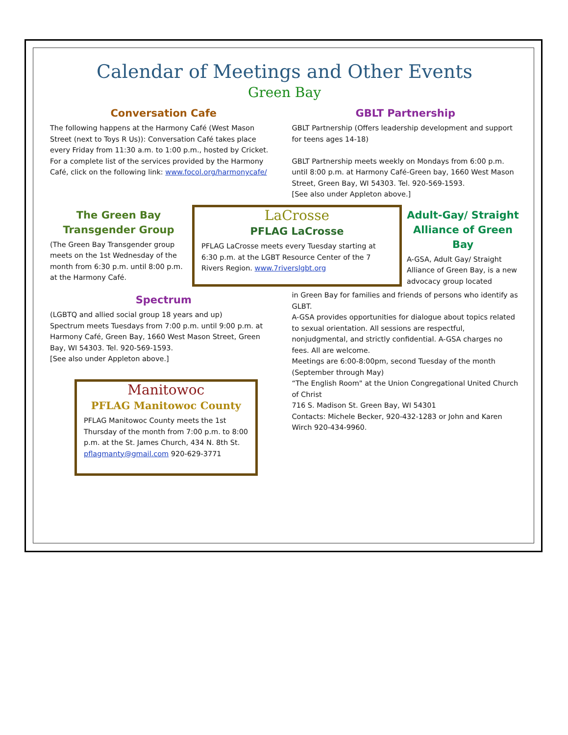Calendar of Meetings and Other Events
Green Bay
Conversation Cafe
The following happens at the Harmony Café (West Mason Street (next to Toys R Us)): Conversation Café takes place every Friday from 11:30 a.m. to 1:00 p.m., hosted by Cricket.
For a complete list of the services provided by the Harmony Café, click on the following link: www.focol.org/harmonycafe/
GBLT Partnership
GBLT Partnership (Offers leadership development and support for teens ages 14-18)
GBLT Partnership meets weekly on Mondays from 6:00 p.m. until 8:00 p.m. at Harmony Café-Green bay, 1660 West Mason Street, Green Bay, WI 54303. Tel. 920-569-1593.
[See also under Appleton above.]
The Green Bay Transgender Group
(The Green Bay Transgender group meets on the 1st Wednesday of the month from 6:30 p.m. until 8:00 p.m. at the Harmony Café.
LaCrosse
PFLAG LaCrosse
PFLAG LaCrosse meets every Tuesday starting at 6:30 p.m. at the LGBT Resource Center of the 7 Rivers Region. www.7riverslgbt.org
Adult-Gay/ Straight Alliance of Green Bay
A-GSA, Adult Gay/ Straight Alliance of Green Bay, is a new advocacy group located
Spectrum
(LGBTQ and allied social group 18 years and up)
Spectrum meets Tuesdays from 7:00 p.m. until 9:00 p.m. at Harmony Café, Green Bay, 1660 West Mason Street, Green Bay, WI 54303. Tel. 920-569-1593.
[See also under Appleton above.]
Manitowoc
PFLAG Manitowoc County
PFLAG Manitowoc County meets the 1st Thursday of the month from 7:00 p.m. to 8:00 p.m. at the St. James Church, 434 N. 8th St.
pflagmanty@gmail.com 920-629-3771
in Green Bay for families and friends of persons who identify as GLBT.
A-GSA provides opportunities for dialogue about topics related to sexual orientation. All sessions are respectful, nonjudgmental, and strictly confidential. A-GSA charges no fees. All are welcome.
Meetings are 6:00-8:00pm, second Tuesday of the month (September through May)
“The English Room" at the Union Congregational United Church of Christ
716 S. Madison St. Green Bay, WI 54301
Contacts: Michele Becker, 920-432-1283 or John and Karen Wirch 920-434-9960.